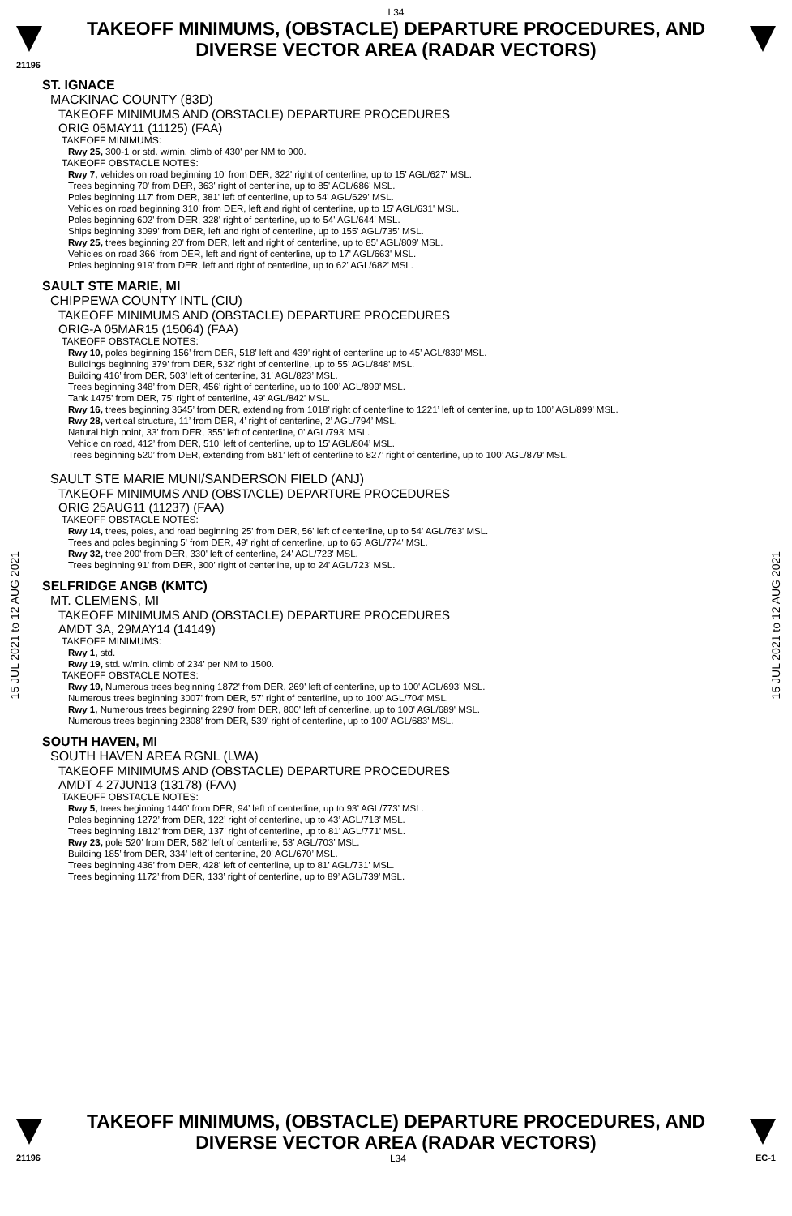L34
TAKEOFF MINIMUMS, (OBSTACLE) DEPARTURE PROCEDURES, AND
DIVERSE VECTOR AREA (RADAR VECTORS)
21196
15 JUL 2021 to 12 AUG 2021
ST. IGNACE
MACKINAC COUNTY (83D)
TAKEOFF MINIMUMS AND (OBSTACLE) DEPARTURE PROCEDURES
ORIG 05MAY11 (11125) (FAA)
TAKEOFF MINIMUMS:
Rwy 25, 300-1 or std. w/min. climb of 430' per NM to 900.
TAKEOFF OBSTACLE NOTES:
Rwy 7, vehicles on road beginning 10' from DER, 322' right of centerline, up to 15' AGL/627' MSL.
Trees beginning 70' from DER, 363' right of centerline, up to 85' AGL/686' MSL.
Poles beginning 117' from DER, 381' left of centerline, up to 54' AGL/629' MSL.
Vehicles on road beginning 310' from DER, left and right of centerline, up to 15' AGL/631' MSL.
Poles beginning 602' from DER, 328' right of centerline, up to 54' AGL/644' MSL.
Ships beginning 3099' from DER, left and right of centerline, up to 155' AGL/735' MSL.
Rwy 25, trees beginning 20' from DER, left and right of centerline, up to 85' AGL/809' MSL.
Vehicles on road 366' from DER, left and right of centerline, up to 17' AGL/663' MSL.
Poles beginning 919' from DER, left and right of centerline, up to 62' AGL/682' MSL.
SAULT STE MARIE, MI
CHIPPEWA COUNTY INTL (CIU)
TAKEOFF MINIMUMS AND (OBSTACLE) DEPARTURE PROCEDURES
ORIG-A 05MAR15 (15064) (FAA)
TAKEOFF OBSTACLE NOTES:
Rwy 10, poles beginning 156’ from DER, 518’ left and 439’ right of centerline up to 45’ AGL/839’ MSL.
Buildings beginning 379’ from DER, 532’ right of centerline, up to 55’ AGL/848’ MSL.
Building 416’ from DER, 503’ left of centerline, 31’ AGL/823’ MSL.
Trees beginning 348’ from DER, 456’ right of centerline, up to 100’ AGL/899’ MSL.
Tank 1475’ from DER, 75’ right of centerline, 49’ AGL/842’ MSL.
Rwy 16, trees beginning 3645’ from DER, extending from 1018’ right of centerline to 1221’ left of centerline, up to 100’ AGL/899’ MSL.
Rwy 28, vertical structure, 11’ from DER, 4’ right of centerline, 2’ AGL/794’ MSL.
Natural high point, 33’ from DER, 355’ left of centerline, 0’ AGL/793’ MSL.
Vehicle on road, 412’ from DER, 510’ left of centerline, up to 15’ AGL/804’ MSL.
Trees beginning 520’ from DER, extending from 581’ left of centerline to 827’ right of centerline, up to 100’ AGL/879’ MSL.
SAULT STE MARIE MUNI/SANDERSON FIELD (ANJ)
TAKEOFF MINIMUMS AND (OBSTACLE) DEPARTURE PROCEDURES
ORIG 25AUG11 (11237) (FAA)
TAKEOFF OBSTACLE NOTES:
Rwy 14, trees, poles, and road beginning 25' from DER, 56' left of centerline, up to 54' AGL/763' MSL.
Trees and poles beginning 5' from DER, 49' right of centerline, up to 65' AGL/774' MSL.
Rwy 32, tree 200' from DER, 330' left of centerline, 24' AGL/723' MSL.
Trees beginning 91' from DER, 300' right of centerline, up to 24' AGL/723' MSL.
SELFRIDGE ANGB (KMTC)
MT. CLEMENS, MI
TAKEOFF MINIMUMS AND (OBSTACLE) DEPARTURE PROCEDURES
AMDT 3A, 29MAY14 (14149)
TAKEOFF MINIMUMS:
Rwy 1, std.
Rwy 19, std. w/min. climb of 234’ per NM to 1500.
TAKEOFF OBSTACLE NOTES:
Rwy 19, Numerous trees beginning 1872' from DER, 269' left of centerline, up to 100' AGL/693' MSL.
Numerous trees beginning 3007' from DER, 57' right of centerline, up to 100' AGL/704' MSL.
Rwy 1, Numerous trees beginning 2290' from DER, 800' left of centerline, up to 100' AGL/689' MSL.
Numerous trees beginning 2308' from DER, 539' right of centerline, up to 100' AGL/683' MSL.
SOUTH HAVEN, MI
SOUTH HAVEN AREA RGNL (LWA)
TAKEOFF MINIMUMS AND (OBSTACLE) DEPARTURE PROCEDURES
AMDT 4 27JUN13 (13178) (FAA)
TAKEOFF OBSTACLE NOTES:
Rwy 5, trees beginning 1440’ from DER, 94’ left of centerline, up to 93’ AGL/773’ MSL.
Poles beginning 1272’ from DER, 122’ right of centerline, up to 43’ AGL/713’ MSL.
Trees beginning 1812’ from DER, 137’ right of centerline, up to 81’ AGL/771’ MSL.
Rwy 23, pole 520’ from DER, 582’ left of centerline, 53’ AGL/703’ MSL.
Building 185’ from DER, 334’ left of centerline, 20’ AGL/670’ MSL.
Trees beginning 436’ from DER, 428’ left of centerline, up to 81’ AGL/731’ MSL.
Trees beginning 1172’ from DER, 133’ right of centerline, up to 89’ AGL/739’ MSL.
15 JUL 2021 to 12 AUG 2021
TAKEOFF MINIMUMS, (OBSTACLE) DEPARTURE PROCEDURES, AND
DIVERSE VECTOR AREA (RADAR VECTORS)
21196 L34 EC-1